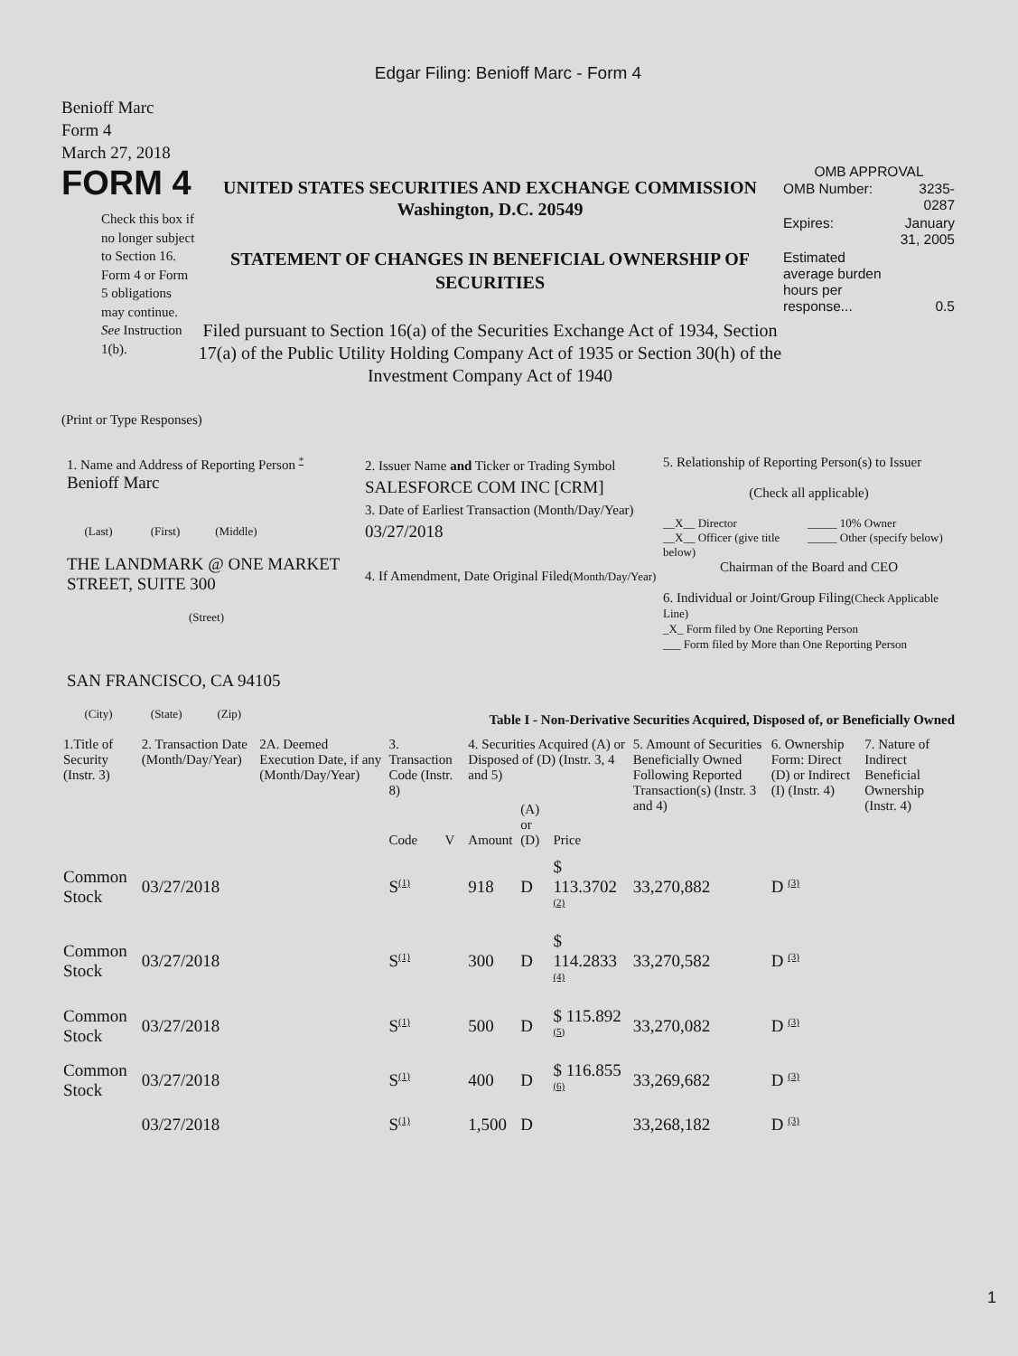Edgar Filing: Benioff Marc - Form 4
Benioff Marc
Form 4
March 27, 2018
FORM 4
Check this box if no longer subject to Section 16. Form 4 or Form 5 obligations may continue. See Instruction 1(b).
UNITED STATES SECURITIES AND EXCHANGE COMMISSION
Washington, D.C. 20549
STATEMENT OF CHANGES IN BENEFICIAL OWNERSHIP OF SECURITIES
Filed pursuant to Section 16(a) of the Securities Exchange Act of 1934, Section 17(a) of the Public Utility Holding Company Act of 1935 or Section 30(h) of the Investment Company Act of 1940
OMB APPROVAL
| OMB Number: | 3235-0287 |
| Expires: | January 31, 2005 |
| Estimated average burden hours per response... | 0.5 |
(Print or Type Responses)
1. Name and Address of Reporting Person <sup>*</sup>
Benioff Marc
(Last) (First) (Middle)
THE LANDMARK @ ONE MARKET STREET, SUITE 300
(Street)
SAN FRANCISCO, CA 94105
(City) (State) (Zip)
2. Issuer Name and Ticker or Trading Symbol
SALESFORCE COM INC [CRM]
3. Date of Earliest Transaction (Month/Day/Year)
03/27/2018
4. If Amendment, Date Original Filed(Month/Day/Year)
5. Relationship of Reporting Person(s) to Issuer
(Check all applicable)
__X__ Director
__X__ Officer (give title below)
_____ 10% Owner
_____ Other (specify below)
Chairman of the Board and CEO
6. Individual or Joint/Group Filing(Check Applicable Line)
_X_ Form filed by One Reporting Person
___ Form filed by More than One Reporting Person
Table I - Non-Derivative Securities Acquired, Disposed of, or Beneficially Owned
| 1.Title of Security (Instr. 3) | 2. Transaction Date (Month/Day/Year) | 2A. Deemed Execution Date, if any (Month/Day/Year) | 3. Transaction Code (Instr. 8) | | 4. Securities Acquired (A) or Disposed of (D) (Instr. 3, 4 and 5) | | | 5. Amount of Securities Beneficially Owned Following Reported Transaction(s) (Instr. 3 and 4) | 6. Ownership Form: Direct (D) or Indirect (I) (Instr. 4) | 7. Nature of Indirect Beneficial Ownership (Instr. 4) |
| --- | --- | --- | --- | --- | --- | --- | --- | --- | --- | --- |
| | | | Code | V | Amount | (A) or (D) | Price | | | |
| Common Stock | 03/27/2018 | | S<sup>(1)</sup> | | 918 | D | $ 113.3702 <sup>(2)</sup> | 33,270,882 | D <sup>(3)</sup> | |
| Common Stock | 03/27/2018 | | S<sup>(1)</sup> | | 300 | D | $ 114.2833 <sup>(4)</sup> | 33,270,582 | D <sup>(3)</sup> | |
| Common Stock | 03/27/2018 | | S<sup>(1)</sup> | | 500 | D | $ 115.892 <sup>(5)</sup> | 33,270,082 | D <sup>(3)</sup> | |
| Common Stock | 03/27/2018 | | S<sup>(1)</sup> | | 400 | D | $ 116.855 <sup>(6)</sup> | 33,269,682 | D <sup>(3)</sup> | |
| | 03/27/2018 | | S<sup>(1)</sup> | | 1,500 | D | | 33,268,182 | D <sup>(3)</sup> | |
1